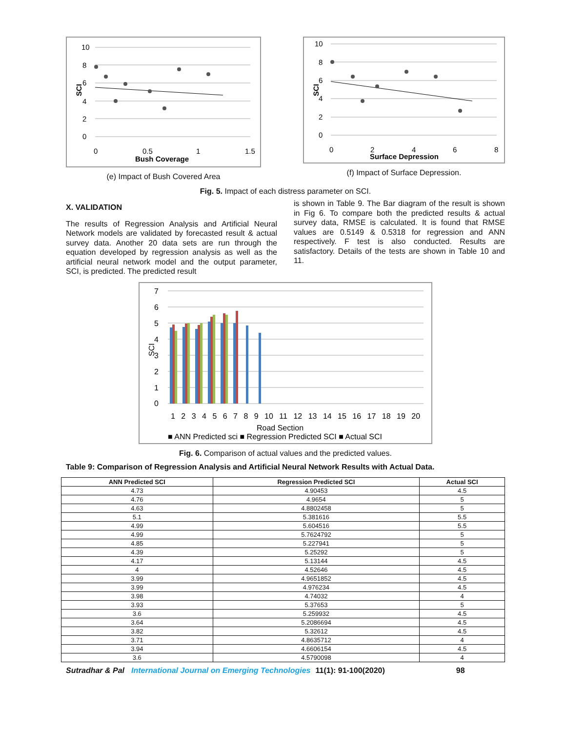10
8
6
4
2
0
SCI
0
0.5
1
1.5
Bush Coverage
(e) Impact of Bush Covered Area
10
8
6
4
2
0
SCI
0
2
4
6
8
Surface Depression
(f) Impact of Surface Depression.
Fig. 5. Impact of each distress parameter on SCI.
X. VALIDATION
The results of Regression Analysis and Artificial Neural Network models are validated by forecasted result & actual survey data. Another 20 data sets are run through the equation developed by regression analysis as well as the artificial neural network model and the output parameter, SCI, is predicted. The predicted result
is shown in Table 9. The Bar diagram of the result is shown in Fig 6. To compare both the predicted results & actual survey data, RMSE is calculated. It is found that RMSE values are 0.5149 & 0.5318 for regression and ANN respectively. F test is also conducted. Results are satisfactory. Details of the tests are shown in Table 10 and 11.
7
6
5
4
3
2
1
0
SCI
1 2 3 4 5 6 7 8 9 10 11 12 13 14 15 16 17 18 19 20
Road Section
■ ANN Predicted sci ■ Regression Predicted SCI ■ Actual SCI
Fig. 6. Comparison of actual values and the predicted values.
Table 9: Comparison of Regression Analysis and Artificial Neural Network Results with Actual Data.
| ANN Predicted SCI | Regression Predicted SCI | Actual SCI |
| --- | --- | --- |
| 4.73 | 4.90453 | 4.5 |
| 4.76 | 4.9654 | 5 |
| 4.63 | 4.8802458 | 5 |
| 5.1 | 5.381616 | 5.5 |
| 4.99 | 5.604516 | 5.5 |
| 4.99 | 5.7624792 | 5 |
| 4.85 | 5.227941 | 5 |
| 4.39 | 5.25292 | 5 |
| 4.17 | 5.13144 | 4.5 |
| 4 | 4.52646 | 4.5 |
| 3.99 | 4.9651852 | 4.5 |
| 3.99 | 4.976234 | 4.5 |
| 3.98 | 4.74032 | 4 |
| 3.93 | 5.37653 | 5 |
| 3.6 | 5.259932 | 4.5 |
| 3.64 | 5.2086694 | 4.5 |
| 3.82 | 5.32612 | 4.5 |
| 3.71 | 4.8635712 | 4 |
| 3.94 | 4.6606154 | 4.5 |
| 3.6 | 4.5790098 | 4 |
Sutradhar & Pal International Journal on Emerging Technologies 11(1): 91-100(2020) 98